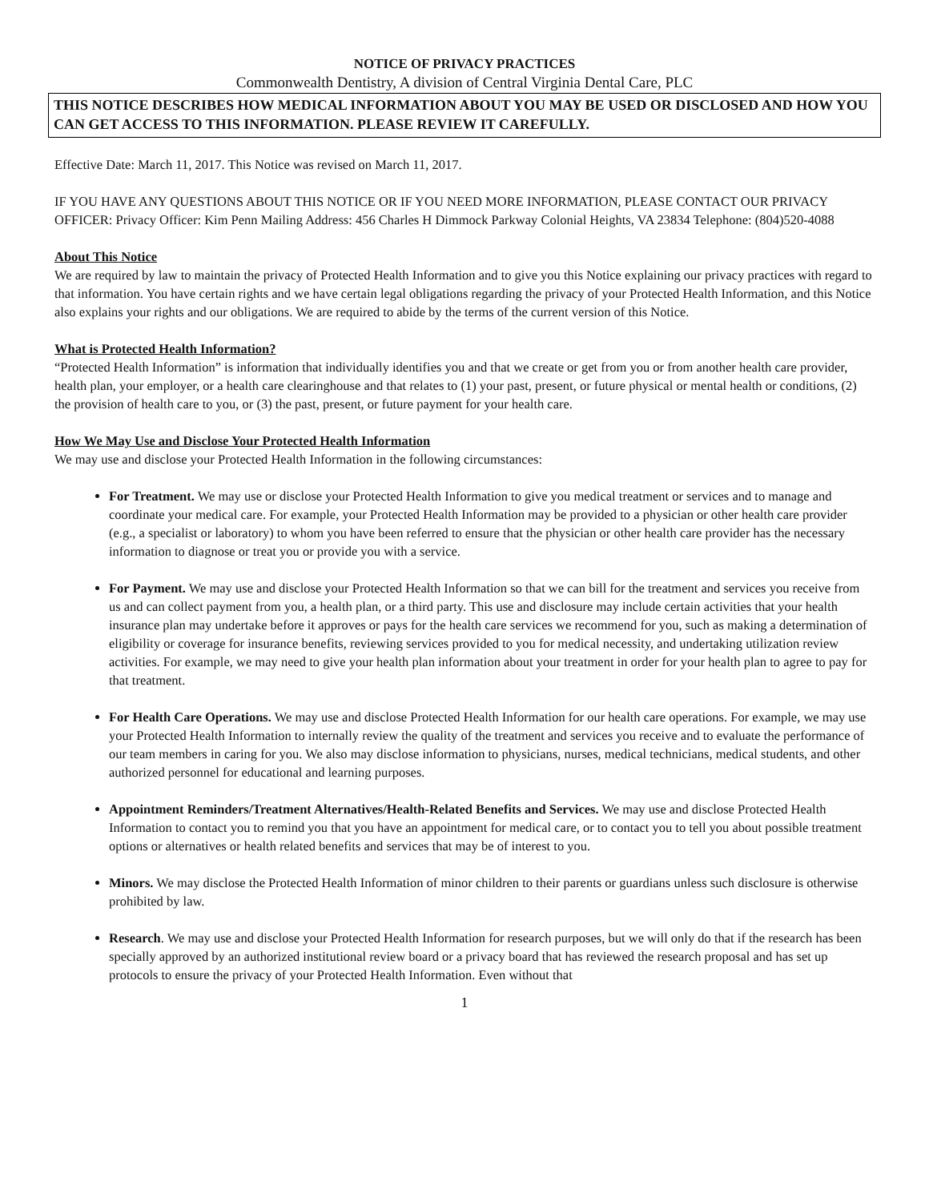NOTICE OF PRIVACY PRACTICES
Commonwealth Dentistry, A division of Central Virginia Dental Care, PLC
THIS NOTICE DESCRIBES HOW MEDICAL INFORMATION ABOUT YOU MAY BE USED OR DISCLOSED AND HOW YOU CAN GET ACCESS TO THIS INFORMATION. PLEASE REVIEW IT CAREFULLY.
Effective Date: March 11, 2017. This Notice was revised on March 11, 2017.
IF YOU HAVE ANY QUESTIONS ABOUT THIS NOTICE OR IF YOU NEED MORE INFORMATION, PLEASE CONTACT OUR PRIVACY OFFICER: Privacy Officer: Kim Penn Mailing Address: 456 Charles H Dimmock Parkway Colonial Heights, VA 23834 Telephone: (804)520-4088
About This Notice
We are required by law to maintain the privacy of Protected Health Information and to give you this Notice explaining our privacy practices with regard to that information. You have certain rights and we have certain legal obligations regarding the privacy of your Protected Health Information, and this Notice also explains your rights and our obligations. We are required to abide by the terms of the current version of this Notice.
What is Protected Health Information?
“Protected Health Information” is information that individually identifies you and that we create or get from you or from another health care provider, health plan, your employer, or a health care clearinghouse and that relates to (1) your past, present, or future physical or mental health or conditions, (2) the provision of health care to you, or (3) the past, present, or future payment for your health care.
How We May Use and Disclose Your Protected Health Information
We may use and disclose your Protected Health Information in the following circumstances:
For Treatment. We may use or disclose your Protected Health Information to give you medical treatment or services and to manage and coordinate your medical care. For example, your Protected Health Information may be provided to a physician or other health care provider (e.g., a specialist or laboratory) to whom you have been referred to ensure that the physician or other health care provider has the necessary information to diagnose or treat you or provide you with a service.
For Payment. We may use and disclose your Protected Health Information so that we can bill for the treatment and services you receive from us and can collect payment from you, a health plan, or a third party. This use and disclosure may include certain activities that your health insurance plan may undertake before it approves or pays for the health care services we recommend for you, such as making a determination of eligibility or coverage for insurance benefits, reviewing services provided to you for medical necessity, and undertaking utilization review activities. For example, we may need to give your health plan information about your treatment in order for your health plan to agree to pay for that treatment.
For Health Care Operations. We may use and disclose Protected Health Information for our health care operations. For example, we may use your Protected Health Information to internally review the quality of the treatment and services you receive and to evaluate the performance of our team members in caring for you. We also may disclose information to physicians, nurses, medical technicians, medical students, and other authorized personnel for educational and learning purposes.
Appointment Reminders/Treatment Alternatives/Health-Related Benefits and Services. We may use and disclose Protected Health Information to contact you to remind you that you have an appointment for medical care, or to contact you to tell you about possible treatment options or alternatives or health related benefits and services that may be of interest to you.
Minors. We may disclose the Protected Health Information of minor children to their parents or guardians unless such disclosure is otherwise prohibited by law.
Research. We may use and disclose your Protected Health Information for research purposes, but we will only do that if the research has been specially approved by an authorized institutional review board or a privacy board that has reviewed the research proposal and has set up protocols to ensure the privacy of your Protected Health Information. Even without that
1